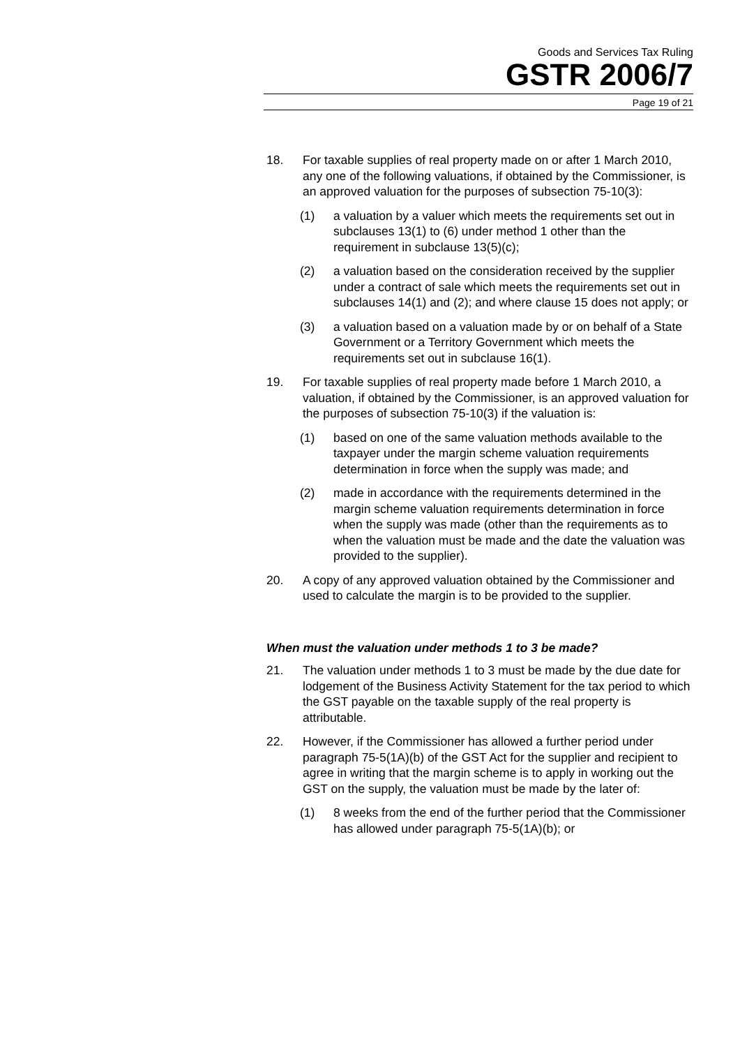Goods and Services Tax Ruling
GSTR 2006/7
Page 19 of 21
18. For taxable supplies of real property made on or after 1 March 2010, any one of the following valuations, if obtained by the Commissioner, is an approved valuation for the purposes of subsection 75-10(3):
(1) a valuation by a valuer which meets the requirements set out in subclauses 13(1) to (6) under method 1 other than the requirement in subclause 13(5)(c);
(2) a valuation based on the consideration received by the supplier under a contract of sale which meets the requirements set out in subclauses 14(1) and (2); and where clause 15 does not apply; or
(3) a valuation based on a valuation made by or on behalf of a State Government or a Territory Government which meets the requirements set out in subclause 16(1).
19. For taxable supplies of real property made before 1 March 2010, a valuation, if obtained by the Commissioner, is an approved valuation for the purposes of subsection 75-10(3) if the valuation is:
(1) based on one of the same valuation methods available to the taxpayer under the margin scheme valuation requirements determination in force when the supply was made; and
(2) made in accordance with the requirements determined in the margin scheme valuation requirements determination in force when the supply was made (other than the requirements as to when the valuation must be made and the date the valuation was provided to the supplier).
20. A copy of any approved valuation obtained by the Commissioner and used to calculate the margin is to be provided to the supplier.
When must the valuation under methods 1 to 3 be made?
21. The valuation under methods 1 to 3 must be made by the due date for lodgement of the Business Activity Statement for the tax period to which the GST payable on the taxable supply of the real property is attributable.
22. However, if the Commissioner has allowed a further period under paragraph 75-5(1A)(b) of the GST Act for the supplier and recipient to agree in writing that the margin scheme is to apply in working out the GST on the supply, the valuation must be made by the later of:
(1) 8 weeks from the end of the further period that the Commissioner has allowed under paragraph 75-5(1A)(b); or